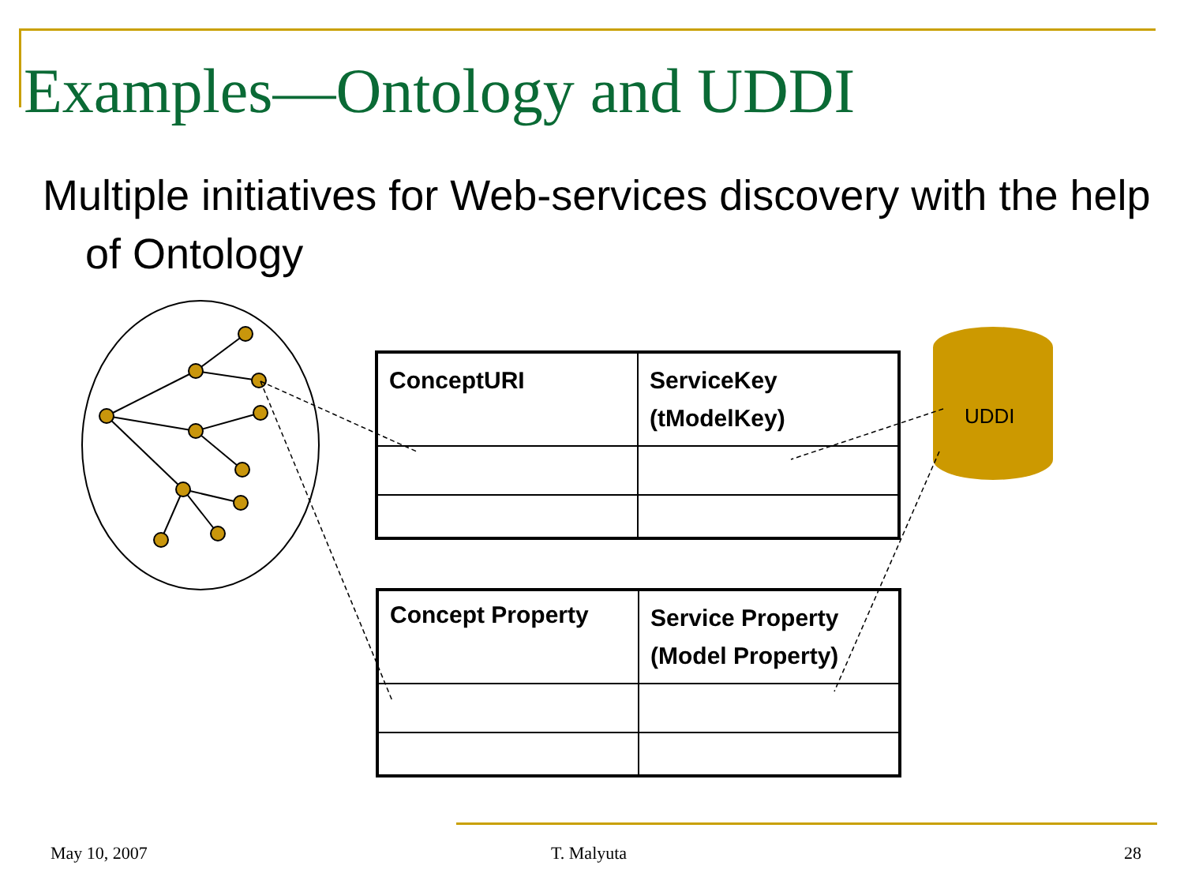Examples—Ontology and UDDI
Multiple initiatives for Web-services discovery with the help of Ontology
UDDI
| ConceptURI | ServiceKey (tModelKey) |
| Concept Property | Service Property (Model Property) |
May 10, 2007 T. Malyuta 28